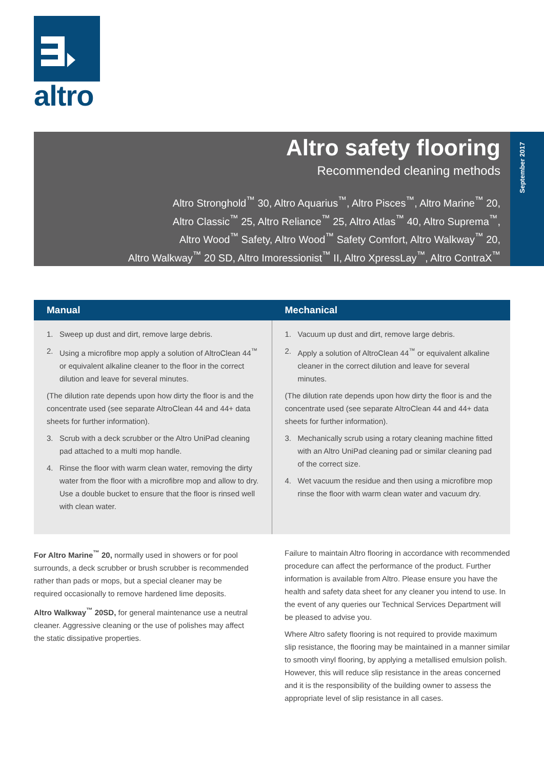altro
Altro safety flooring
Recommended cleaning methods
Altro Stronghold<sup>™</sup> 30, Altro Aquarius<sup>™</sup>, Altro Pisces<sup>™</sup>, Altro Marine<sup>™</sup> 20,
Altro Classic<sup>™</sup> 25, Altro Reliance<sup>™</sup> 25, Altro Atlas<sup>™</sup> 40, Altro Suprema<sup>™</sup>,
Altro Wood<sup>™</sup> Safety, Altro Wood<sup>™</sup> Safety Comfort, Altro Walkway<sup>™</sup> 20,
Altro Walkway<sup>™</sup> 20 SD, Altro Imoressionist<sup>™</sup> II, Altro XpressLay<sup>™</sup>, Altro ContraX<sup>™</sup>
September 2017
Manual
1. Sweep up dust and dirt, remove large debris.
2. Using a microfibre mop apply a solution of AltroClean 44<sup>™</sup> or equivalent alkaline cleaner to the floor in the correct dilution and leave for several minutes.
(The dilution rate depends upon how dirty the floor is and the concentrate used (see separate AltroClean 44 and 44+ data sheets for further information).
3. Scrub with a deck scrubber or the Altro UniPad cleaning pad attached to a multi mop handle.
4. Rinse the floor with warm clean water, removing the dirty water from the floor with a microfibre mop and allow to dry. Use a double bucket to ensure that the floor is rinsed well with clean water.
Mechanical
1. Vacuum up dust and dirt, remove large debris.
2. Apply a solution of AltroClean 44<sup>™</sup> or equivalent alkaline cleaner in the correct dilution and leave for several minutes.
(The dilution rate depends upon how dirty the floor is and the concentrate used (see separate AltroClean 44 and 44+ data sheets for further information).
3. Mechanically scrub using a rotary cleaning machine fitted with an Altro UniPad cleaning pad or similar cleaning pad of the correct size.
4. Wet vacuum the residue and then using a microfibre mop rinse the floor with warm clean water and vacuum dry.
For Altro Marine<sup>™</sup> 20, normally used in showers or for pool surrounds, a deck scrubber or brush scrubber is recommended rather than pads or mops, but a special cleaner may be required occasionally to remove hardened lime deposits.
Altro Walkway<sup>™</sup> 20SD, for general maintenance use a neutral cleaner. Aggressive cleaning or the use of polishes may affect the static dissipative properties.
Failure to maintain Altro flooring in accordance with recommended procedure can affect the performance of the product. Further information is available from Altro. Please ensure you have the health and safety data sheet for any cleaner you intend to use. In the event of any queries our Technical Services Department will be pleased to advise you.
Where Altro safety flooring is not required to provide maximum slip resistance, the flooring may be maintained in a manner similar to smooth vinyl flooring, by applying a metallised emulsion polish. However, this will reduce slip resistance in the areas concerned and it is the responsibility of the building owner to assess the appropriate level of slip resistance in all cases.